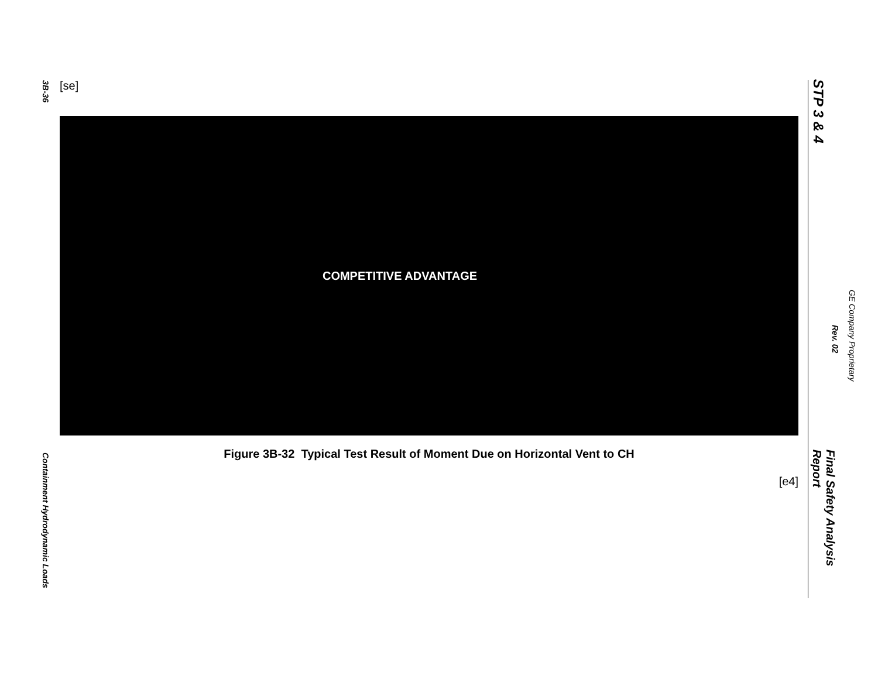3B-36
Containment Hydrodynamic Loads
[se]
COMPETITIVE ADVANTAGE
Figure 3B-32 Typical Test Result of Moment Due on Horizontal Vent to CH
[e4]
STP 3 & 4
Final Safety Analysis Report
Rev. 02
GE Company Proprietary